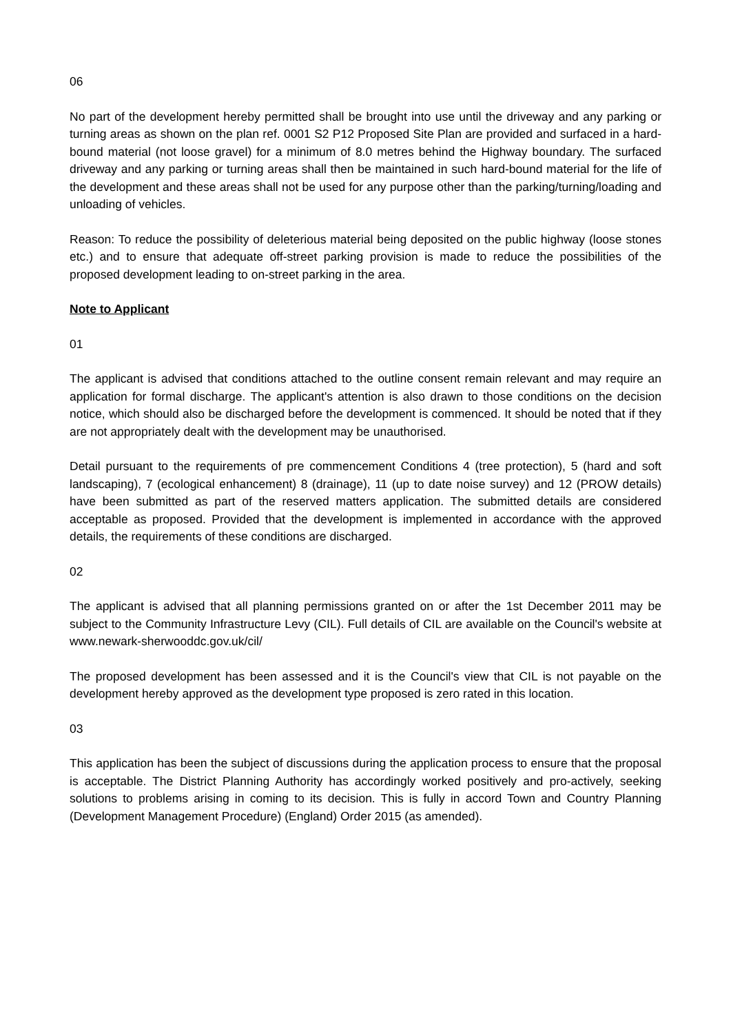06
No part of the development hereby permitted shall be brought into use until the driveway and any parking or turning areas as shown on the plan ref. 0001 S2 P12 Proposed Site Plan are provided and surfaced in a hard-bound material (not loose gravel) for a minimum of 8.0 metres behind the Highway boundary. The surfaced driveway and any parking or turning areas shall then be maintained in such hard-bound material for the life of the development and these areas shall not be used for any purpose other than the parking/turning/loading and unloading of vehicles.
Reason: To reduce the possibility of deleterious material being deposited on the public highway (loose stones etc.) and to ensure that adequate off-street parking provision is made to reduce the possibilities of the proposed development leading to on-street parking in the area.
Note to Applicant
01
The applicant is advised that conditions attached to the outline consent remain relevant and may require an application for formal discharge. The applicant's attention is also drawn to those conditions on the decision notice, which should also be discharged before the development is commenced. It should be noted that if they are not appropriately dealt with the development may be unauthorised.
Detail pursuant to the requirements of pre commencement Conditions 4 (tree protection), 5 (hard and soft landscaping), 7 (ecological enhancement) 8 (drainage), 11 (up to date noise survey) and 12 (PROW details) have been submitted as part of the reserved matters application. The submitted details are considered acceptable as proposed. Provided that the development is implemented in accordance with the approved details, the requirements of these conditions are discharged.
02
The applicant is advised that all planning permissions granted on or after the 1st December 2011 may be subject to the Community Infrastructure Levy (CIL). Full details of CIL are available on the Council's website at www.newark-sherwooddc.gov.uk/cil/
The proposed development has been assessed and it is the Council's view that CIL is not payable on the development hereby approved as the development type proposed is zero rated in this location.
03
This application has been the subject of discussions during the application process to ensure that the proposal is acceptable. The District Planning Authority has accordingly worked positively and pro-actively, seeking solutions to problems arising in coming to its decision. This is fully in accord Town and Country Planning (Development Management Procedure) (England) Order 2015 (as amended).